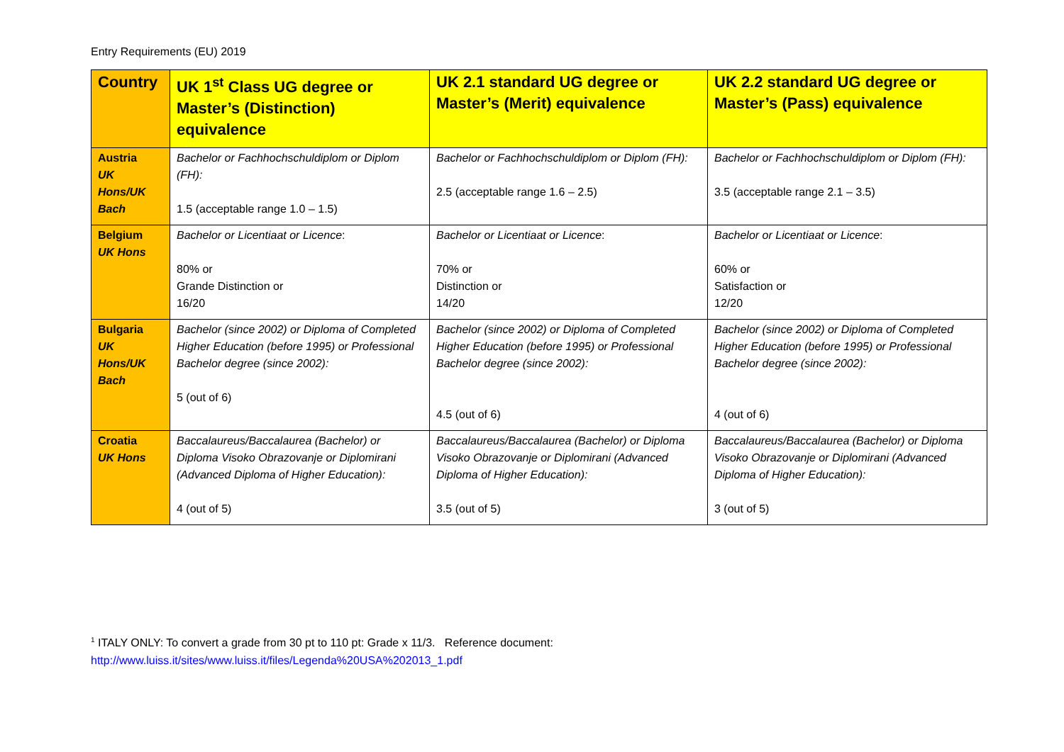Entry Requirements (EU) 2019
| Country | UK 1<sup>st</sup> Class UG degree or Master’s (Distinction) equivalence | UK 2.1 standard UG degree or Master’s (Merit) equivalence | UK 2.2 standard UG degree or Master’s (Pass) equivalence |
| --- | --- | --- | --- |
| Austria UK Hons/UK Bach | Bachelor or Fachhochschuldiplom or Diplom (FH): 1.5 (acceptable range 1.0 – 1.5) | Bachelor or Fachhochschuldiplom or Diplom (FH): 2.5 (acceptable range 1.6 – 2.5) | Bachelor or Fachhochschuldiplom or Diplom (FH): 3.5 (acceptable range 2.1 – 3.5) |
| Belgium UK Hons | Bachelor or Licentiaat or Licence : 80% or Grande Distinction or 16/20 | Bachelor or Licentiaat or Licence : 70% or Distinction or 14/20 | Bachelor or Licentiaat or Licence : 60% or Satisfaction or 12/20 |
| Bulgaria UK Hons/UK Bach | Bachelor (since 2002) or Diploma of Completed Higher Education (before 1995) or Professional Bachelor degree (since 2002): 5 (out of 6) | Bachelor (since 2002) or Diploma of Completed Higher Education (before 1995) or Professional Bachelor degree (since 2002): 4.5 (out of 6) | Bachelor (since 2002) or Diploma of Completed Higher Education (before 1995) or Professional Bachelor degree (since 2002): 4 (out of 6) |
| Croatia UK Hons | Baccalaureus/Baccalaurea (Bachelor) or Diploma Visoko Obrazovanje or Diplomirani (Advanced Diploma of Higher Education): 4 (out of 5) | Baccalaureus/Baccalaurea (Bachelor) or Diploma Visoko Obrazovanje or Diplomirani (Advanced Diploma of Higher Education): 3.5 (out of 5) | Baccalaureus/Baccalaurea (Bachelor) or Diploma Visoko Obrazovanje or Diplomirani (Advanced Diploma of Higher Education): 3 (out of 5) |
<sup>1</sup> ITALY ONLY: To convert a grade from 30 pt to 110 pt: Grade x 11/3. Reference document:
http://www.luiss.it/sites/www.luiss.it/files/Legenda%20USA%202013_1.pdf